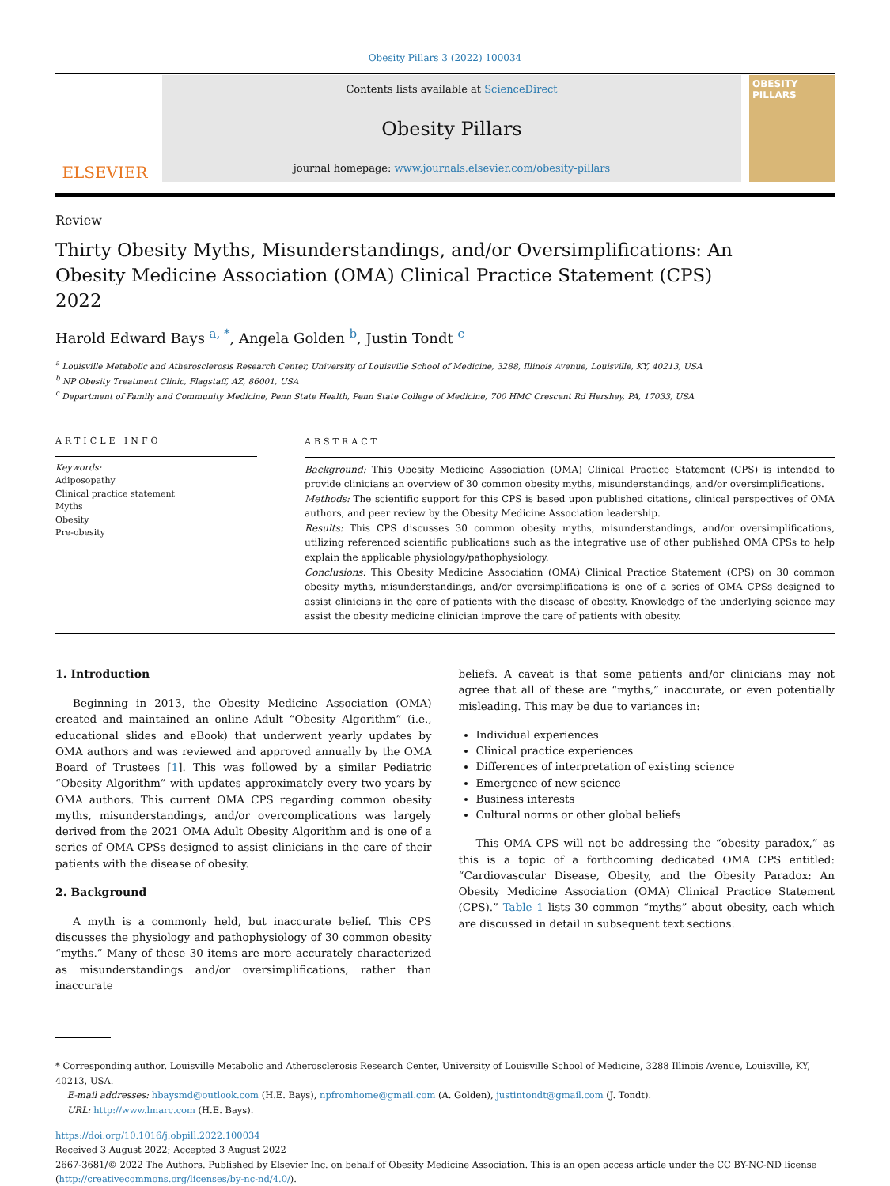Obesity Pillars 3 (2022) 100034
ELSEVIER
Contents lists available at ScienceDirect
Obesity Pillars
journal homepage: www.journals.elsevier.com/obesity-pillars
OBESITY PILLARS
Review
Thirty Obesity Myths, Misunderstandings, and/or Oversimplifications: An Obesity Medicine Association (OMA) Clinical Practice Statement (CPS) 2022
Harold Edward Bays <sup>a, *</sup>, Angela Golden <sup>b</sup>, Justin Tondt <sup>c</sup>
<sup>a</sup> Louisville Metabolic and Atherosclerosis Research Center, University of Louisville School of Medicine, 3288, Illinois Avenue, Louisville, KY, 40213, USA
<sup>b</sup> NP Obesity Treatment Clinic, Flagstaff, AZ, 86001, USA
<sup>c</sup> Department of Family and Community Medicine, Penn State Health, Penn State College of Medicine, 700 HMC Crescent Rd Hershey, PA, 17033, USA
ARTICLE INFO
Keywords:
Adiposopathy
Clinical practice statement
Myths
Obesity
Pre-obesity
ABSTRACT
Background: This Obesity Medicine Association (OMA) Clinical Practice Statement (CPS) is intended to provide clinicians an overview of 30 common obesity myths, misunderstandings, and/or oversimplifications.
Methods: The scientific support for this CPS is based upon published citations, clinical perspectives of OMA authors, and peer review by the Obesity Medicine Association leadership.
Results: This CPS discusses 30 common obesity myths, misunderstandings, and/or oversimplifications, utilizing referenced scientific publications such as the integrative use of other published OMA CPSs to help explain the applicable physiology/pathophysiology.
Conclusions: This Obesity Medicine Association (OMA) Clinical Practice Statement (CPS) on 30 common obesity myths, misunderstandings, and/or oversimplifications is one of a series of OMA CPSs designed to assist clinicians in the care of patients with the disease of obesity. Knowledge of the underlying science may assist the obesity medicine clinician improve the care of patients with obesity.
1. Introduction
Beginning in 2013, the Obesity Medicine Association (OMA) created and maintained an online Adult “Obesity Algorithm” (i.e., educational slides and eBook) that underwent yearly updates by OMA authors and was reviewed and approved annually by the OMA Board of Trustees [1]. This was followed by a similar Pediatric “Obesity Algorithm” with updates approximately every two years by OMA authors. This current OMA CPS regarding common obesity myths, misunderstandings, and/or overcomplications was largely derived from the 2021 OMA Adult Obesity Algorithm and is one of a series of OMA CPSs designed to assist clinicians in the care of their patients with the disease of obesity.
2. Background
A myth is a commonly held, but inaccurate belief. This CPS discusses the physiology and pathophysiology of 30 common obesity “myths.” Many of these 30 items are more accurately characterized as misunderstandings and/or oversimplifications, rather than inaccurate
beliefs. A caveat is that some patients and/or clinicians may not agree that all of these are “myths,” inaccurate, or even potentially misleading. This may be due to variances in:
Individual experiences
Clinical practice experiences
Differences of interpretation of existing science
Emergence of new science
Business interests
Cultural norms or other global beliefs
This OMA CPS will not be addressing the “obesity paradox,” as this is a topic of a forthcoming dedicated OMA CPS entitled: “Cardiovascular Disease, Obesity, and the Obesity Paradox: An Obesity Medicine Association (OMA) Clinical Practice Statement (CPS).” Table 1 lists 30 common “myths” about obesity, each which are discussed in detail in subsequent text sections.
* Corresponding author. Louisville Metabolic and Atherosclerosis Research Center, University of Louisville School of Medicine, 3288 Illinois Avenue, Louisville, KY, 40213, USA.
E-mail addresses: hbaysmd@outlook.com (H.E. Bays), npfromhome@gmail.com (A. Golden), justintondt@gmail.com (J. Tondt).
URL: http://www.lmarc.com (H.E. Bays).
https://doi.org/10.1016/j.obpill.2022.100034
Received 3 August 2022; Accepted 3 August 2022
2667-3681/© 2022 The Authors. Published by Elsevier Inc. on behalf of Obesity Medicine Association. This is an open access article under the CC BY-NC-ND license (http://creativecommons.org/licenses/by-nc-nd/4.0/).